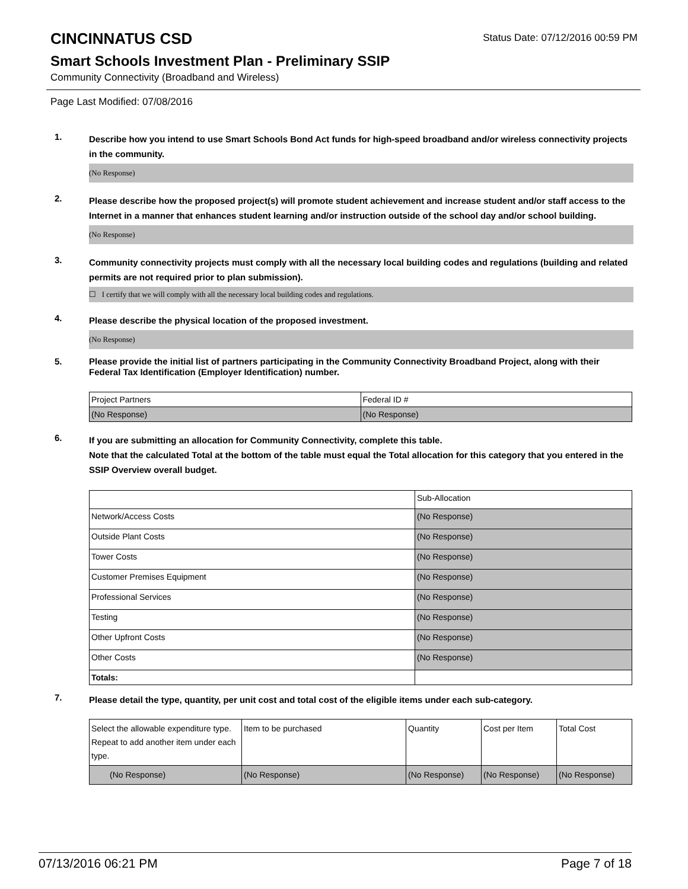CINCINNATUS CSD
Status Date: 07/12/2016 00:59 PM
Smart Schools Investment Plan - Preliminary SSIP
Community Connectivity (Broadband and Wireless)
Page Last Modified: 07/08/2016
1.
Describe how you intend to use Smart Schools Bond Act funds for high-speed broadband and/or wireless connectivity projects in the community.
(No Response)
2.
Please describe how the proposed project(s) will promote student achievement and increase student and/or staff access to the Internet in a manner that enhances student learning and/or instruction outside of the school day and/or school building.
(No Response)
3.
Community connectivity projects must comply with all the necessary local building codes and regulations (building and related permits are not required prior to plan submission).
☐ I certify that we will comply with all the necessary local building codes and regulations.
4.
Please describe the physical location of the proposed investment.
(No Response)
5.
Please provide the initial list of partners participating in the Community Connectivity Broadband Project, along with their Federal Tax Identification (Employer Identification) number.
| Project Partners | Federal ID # |
| (No Response) | (No Response) |
6.
If you are submitting an allocation for Community Connectivity, complete this table.
Note that the calculated Total at the bottom of the table must equal the Total allocation for this category that you entered in the SSIP Overview overall budget.
| | Sub-Allocation |
| Network/Access Costs | (No Response) |
| Outside Plant Costs | (No Response) |
| Tower Costs | (No Response) |
| Customer Premises Equipment | (No Response) |
| Professional Services | (No Response) |
| Testing | (No Response) |
| Other Upfront Costs | (No Response) |
| Other Costs | (No Response) |
| Totals: | |
7.
Please detail the type, quantity, per unit cost and total cost of the eligible items under each sub-category.
| Select the allowable expenditure type. Repeat to add another item under each type. | Item to be purchased | Quantity | Cost per Item | Total Cost |
| (No Response) | (No Response) | (No Response) | (No Response) | (No Response) |
07/13/2016 06:21 PM Page 7 of 18